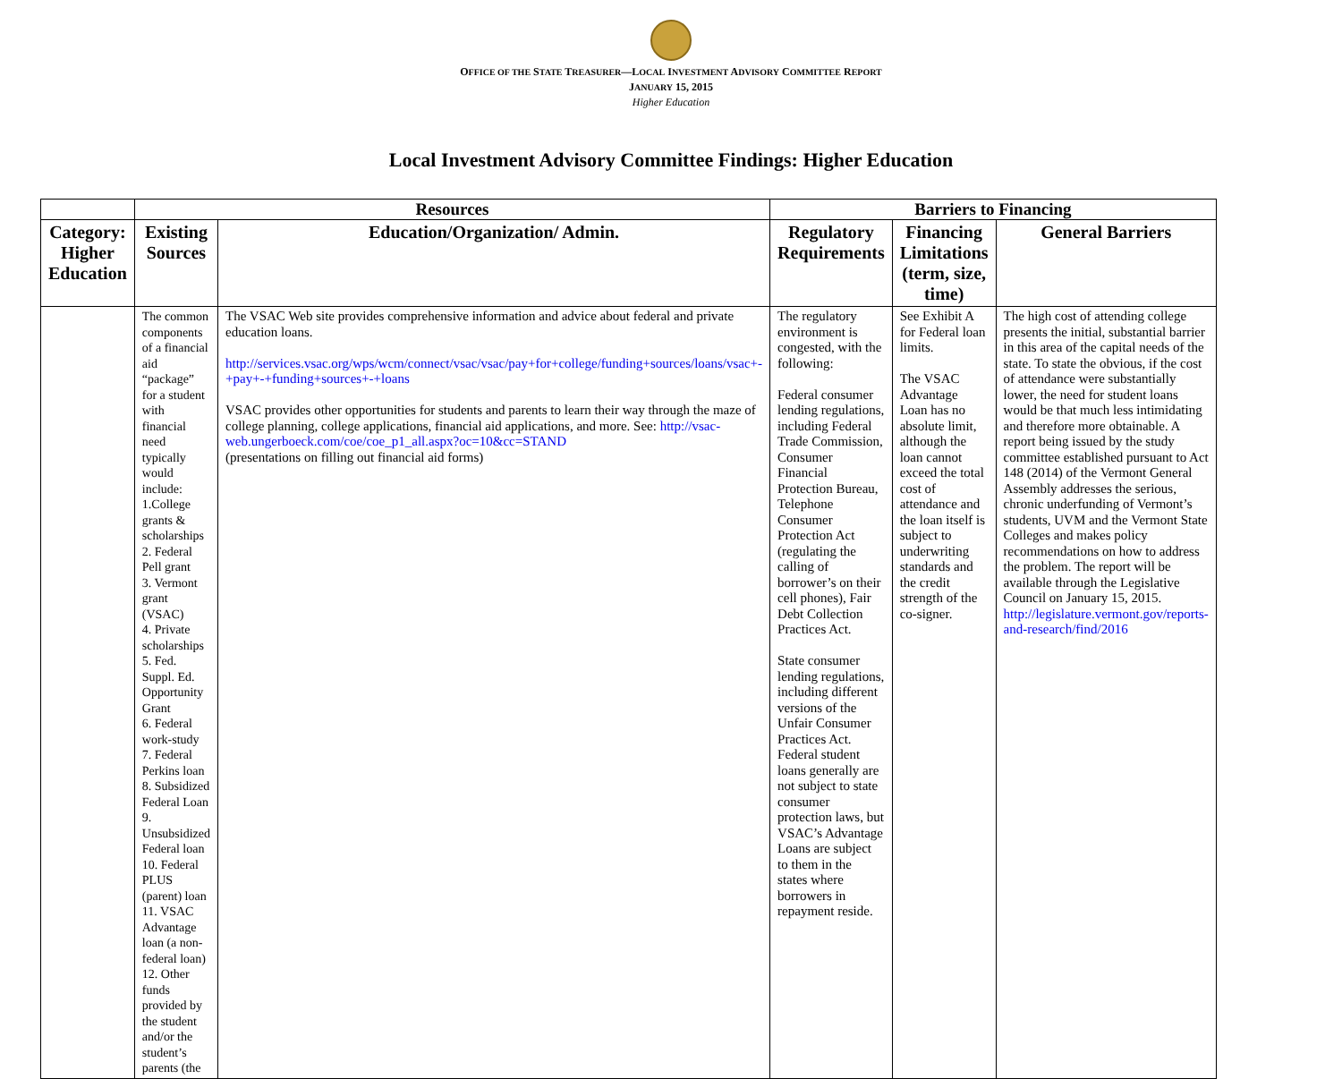OFFICE OF THE STATE TREASURER—LOCAL INVESTMENT ADVISORY COMMITTEE REPORT
JANUARY 15, 2015
Higher Education
Local Investment Advisory Committee Findings: Higher Education
| | Resources | | Barriers to Financing | | |
| --- | --- | --- | --- | --- | --- |
| Category: Higher Education | Existing Sources | Education/Organization/ Admin. | Regulatory Requirements | Financing Limitations (term, size, time) | General Barriers |
| | The common components of a financial aid “package” for a student with financial need typically would include: 1.College grants & scholarships 2. Federal Pell grant 3. Vermont grant (VSAC) 4. Private scholarships 5. Fed. Suppl. Ed. Opportunity Grant 6. Federal work-study 7. Federal Perkins loan 8. Subsidized Federal Loan 9. Unsubsidized Federal loan 10. Federal PLUS (parent) loan 11. VSAC Advantage loan (a non-federal loan) 12. Other funds provided by the student and/or the student’s parents (the | The VSAC Web site provides comprehensive information and advice about federal and private education loans. http://services.vsac.org/wps/wcm/connect/vsac/vsac/pay+for+college/funding+sources/loans/vsac+-+pay+-+funding+sources+-+loans VSAC provides other opportunities for students and parents to learn their way through the maze of college planning, college applications, financial aid applications, and more. See: http://vsac-web.ungerboeck.com/coe/coe_p1_all.aspx?oc=10&cc=STAND (presentations on filling out financial aid forms) | The regulatory environment is congested, with the following: Federal consumer lending regulations, including Federal Trade Commission, Consumer Financial Protection Bureau, Telephone Consumer Protection Act (regulating the calling of borrower’s on their cell phones), Fair Debt Collection Practices Act. State consumer lending regulations, including different versions of the Unfair Consumer Practices Act. Federal student loans generally are not subject to state consumer protection laws, but VSAC’s Advantage Loans are subject to them in the states where borrowers in repayment reside. | See Exhibit A for Federal loan limits. The VSAC Advantage Loan has no absolute limit, although the loan cannot exceed the total cost of attendance and the loan itself is subject to underwriting standards and the credit strength of the co-signer. | The high cost of attending college presents the initial, substantial barrier in this area of the capital needs of the state. To state the obvious, if the cost of attendance were substantially lower, the need for student loans would be that much less intimidating and therefore more obtainable. A report being issued by the study committee established pursuant to Act 148 (2014) of the Vermont General Assembly addresses the serious, chronic underfunding of Vermont’s students, UVM and the Vermont State Colleges and makes policy recommendations on how to address the problem. The report will be available through the Legislative Council on January 15, 2015. http://legislature.vermont.gov/reports-and-research/find/2016 |